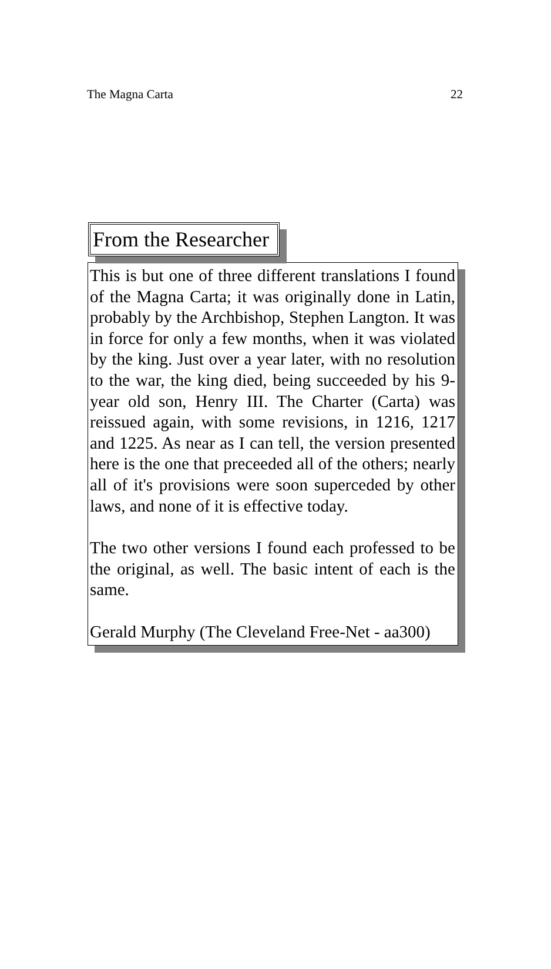The Magna Carta 22
From the Researcher
This is but one of three different translations I found of the Magna Carta; it was originally done in Latin, probably by the Archbishop, Stephen Langton. It was in force for only a few months, when it was violated by the king. Just over a year later, with no resolution to the war, the king died, being succeeded by his 9-year old son, Henry III. The Charter (Carta) was reissued again, with some revisions, in 1216, 1217 and 1225. As near as I can tell, the version presented here is the one that preceeded all of the others; nearly all of it's provisions were soon superceded by other laws, and none of it is effective today.
The two other versions I found each professed to be the original, as well. The basic intent of each is the same.
Gerald Murphy (The Cleveland Free-Net - aa300)